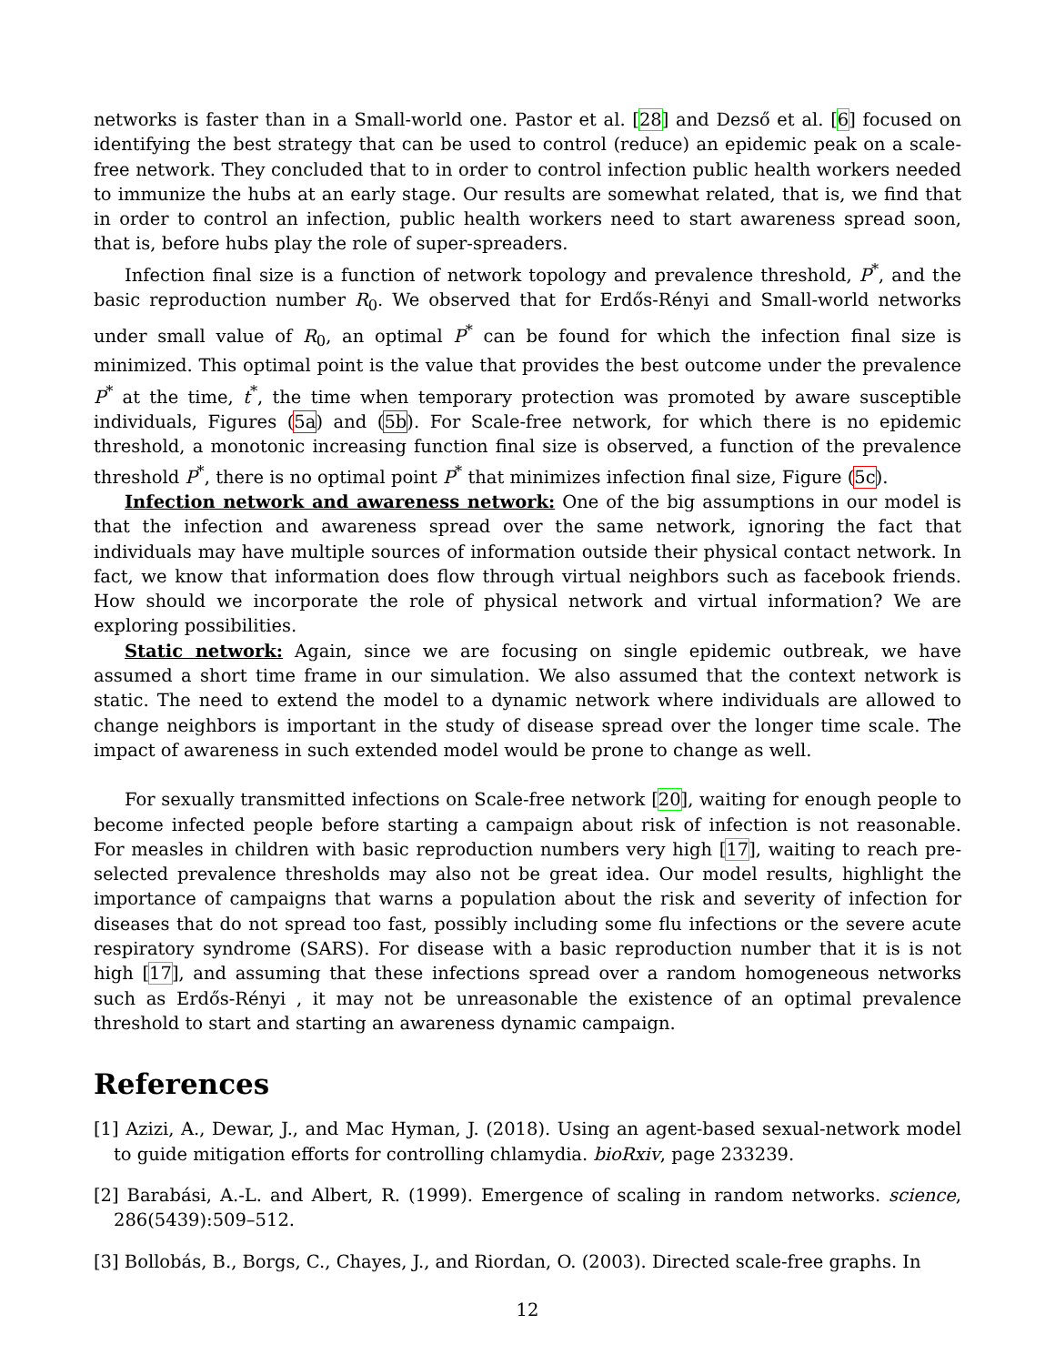networks is faster than in a Small-world one. Pastor et al. [28] and Dezső et al. [6] focused on identifying the best strategy that can be used to control (reduce) an epidemic peak on a scale-free network. They concluded that to in order to control infection public health workers needed to immunize the hubs at an early stage. Our results are somewhat related, that is, we find that in order to control an infection, public health workers need to start awareness spread soon, that is, before hubs play the role of super-spreaders.
Infection final size is a function of network topology and prevalence threshold, P<sup>*</sup>, and the basic reproduction number R<sub>0</sub>. We observed that for Erdős-Rényi and Small-world networks under small value of R<sub>0</sub>, an optimal P<sup>*</sup> can be found for which the infection final size is minimized. This optimal point is the value that provides the best outcome under the prevalence P<sup>*</sup> at the time, t<sup>*</sup>, the time when temporary protection was promoted by aware susceptible individuals, Figures (5a) and (5b). For Scale-free network, for which there is no epidemic threshold, a monotonic increasing function final size is observed, a function of the prevalence threshold P<sup>*</sup>, there is no optimal point P<sup>*</sup> that minimizes infection final size, Figure (5c).
Infection network and awareness network: One of the big assumptions in our model is that the infection and awareness spread over the same network, ignoring the fact that individuals may have multiple sources of information outside their physical contact network. In fact, we know that information does flow through virtual neighbors such as facebook friends. How should we incorporate the role of physical network and virtual information? We are exploring possibilities.
Static network: Again, since we are focusing on single epidemic outbreak, we have assumed a short time frame in our simulation. We also assumed that the context network is static. The need to extend the model to a dynamic network where individuals are allowed to change neighbors is important in the study of disease spread over the longer time scale. The impact of awareness in such extended model would be prone to change as well.
For sexually transmitted infections on Scale-free network [20], waiting for enough people to become infected people before starting a campaign about risk of infection is not reasonable. For measles in children with basic reproduction numbers very high [17], waiting to reach pre-selected prevalence thresholds may also not be great idea. Our model results, highlight the importance of campaigns that warns a population about the risk and severity of infection for diseases that do not spread too fast, possibly including some flu infections or the severe acute respiratory syndrome (SARS). For disease with a basic reproduction number that it is is not high [17], and assuming that these infections spread over a random homogeneous networks such as Erdős-Rényi , it may not be unreasonable the existence of an optimal prevalence threshold to start and starting an awareness dynamic campaign.
References
[1] Azizi, A., Dewar, J., and Mac Hyman, J. (2018). Using an agent-based sexual-network model to guide mitigation efforts for controlling chlamydia. bioRxiv, page 233239.
[2] Barabási, A.-L. and Albert, R. (1999). Emergence of scaling in random networks. science, 286(5439):509–512.
[3] Bollobás, B., Borgs, C., Chayes, J., and Riordan, O. (2003). Directed scale-free graphs. In
12